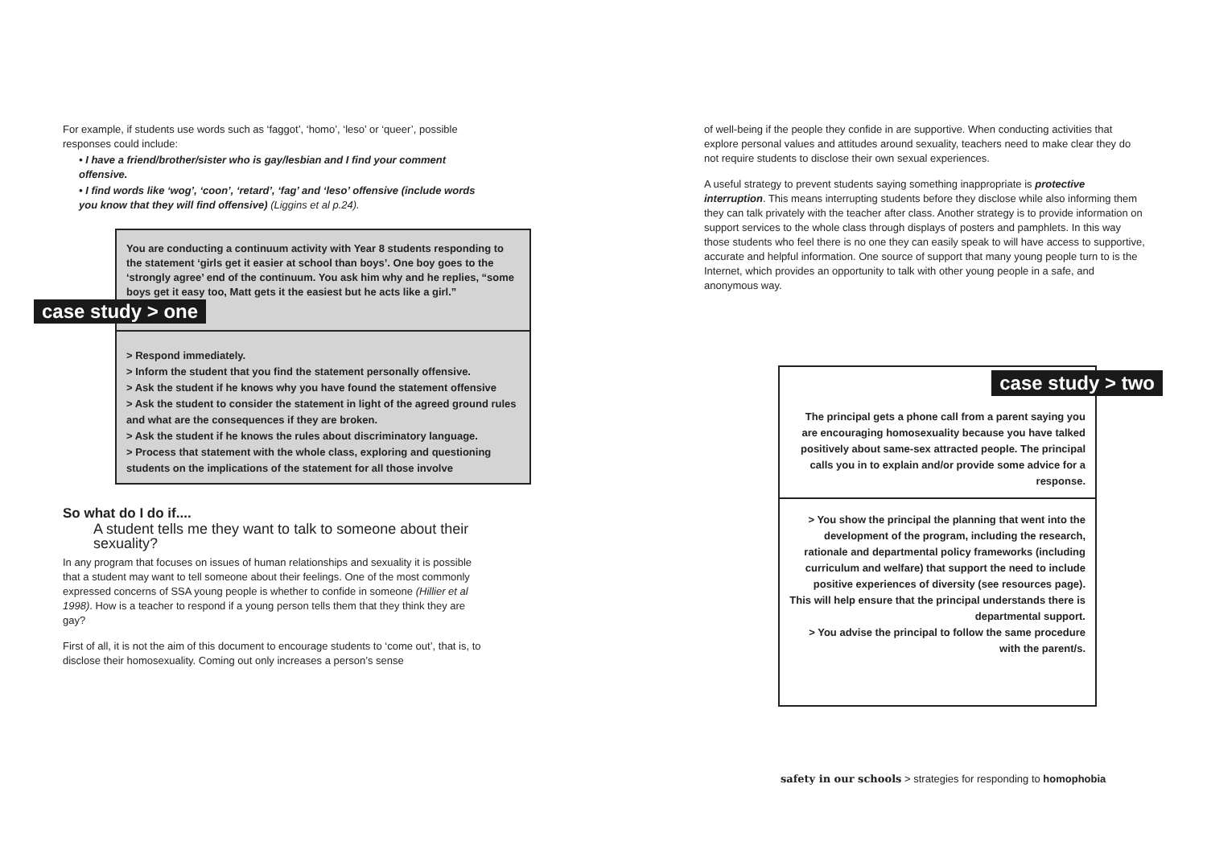For example, if students use words such as ‘faggot’, ‘homo’, ‘leso’ or ‘queer’, possible responses could include:
• I have a friend/brother/sister who is gay/lesbian and I find your comment offensive.
• I find words like ‘wog’, ‘coon’, ‘retard’, ‘fag’ and ‘leso’ offensive (include words you know that they will find offensive) (Liggins et al p.24).
You are conducting a continuum activity with Year 8 students responding to the statement ‘girls get it easier at school than boys’. One boy goes to the ‘strongly agree’ end of the continuum. You ask him why and he replies, “some boys get it easy too, Matt gets it the easiest but he acts like a girl.”
case study > one
> Respond immediately.
> Inform the student that you find the statement personally offensive.
> Ask the student if he knows why you have found the statement offensive
> Ask the student to consider the statement in light of the agreed ground rules and what are the consequences if they are broken.
> Ask the student if he knows the rules about discriminatory language.
> Process that statement with the whole class, exploring and questioning students on the implications of the statement for all those involve
So what do I do if....
A student tells me they want to talk to someone about their sexuality?
In any program that focuses on issues of human relationships and sexuality it is possible that a student may want to tell someone about their feelings. One of the most commonly expressed concerns of SSA young people is whether to confide in someone (Hillier et al 1998). How is a teacher to respond if a young person tells them that they think they are gay?
First of all, it is not the aim of this document to encourage students to ‘come out’, that is, to disclose their homosexuality. Coming out only increases a person’s sense
of well-being if the people they confide in are supportive. When conducting activities that explore personal values and attitudes around sexuality, teachers need to make clear they do not require students to disclose their own sexual experiences.
A useful strategy to prevent students saying something inappropriate is protective interruption. This means interrupting students before they disclose while also informing them they can talk privately with the teacher after class. Another strategy is to provide information on support services to the whole class through displays of posters and pamphlets. In this way those students who feel there is no one they can easily speak to will have access to supportive, accurate and helpful information. One source of support that many young people turn to is the Internet, which provides an opportunity to talk with other young people in a safe, and anonymous way.
case study > two
The principal gets a phone call from a parent saying you are encouraging homosexuality because you have talked positively about same-sex attracted people. The principal calls you in to explain and/or provide some advice for a response.
> You show the principal the planning that went into the development of the program, including the research, rationale and departmental policy frameworks (including curriculum and welfare) that support the need to include positive experiences of diversity (see resources page). This will help ensure that the principal understands there is departmental support.
> You advise the principal to follow the same procedure with the parent/s.
safety in our schools > strategies for responding to homophobia